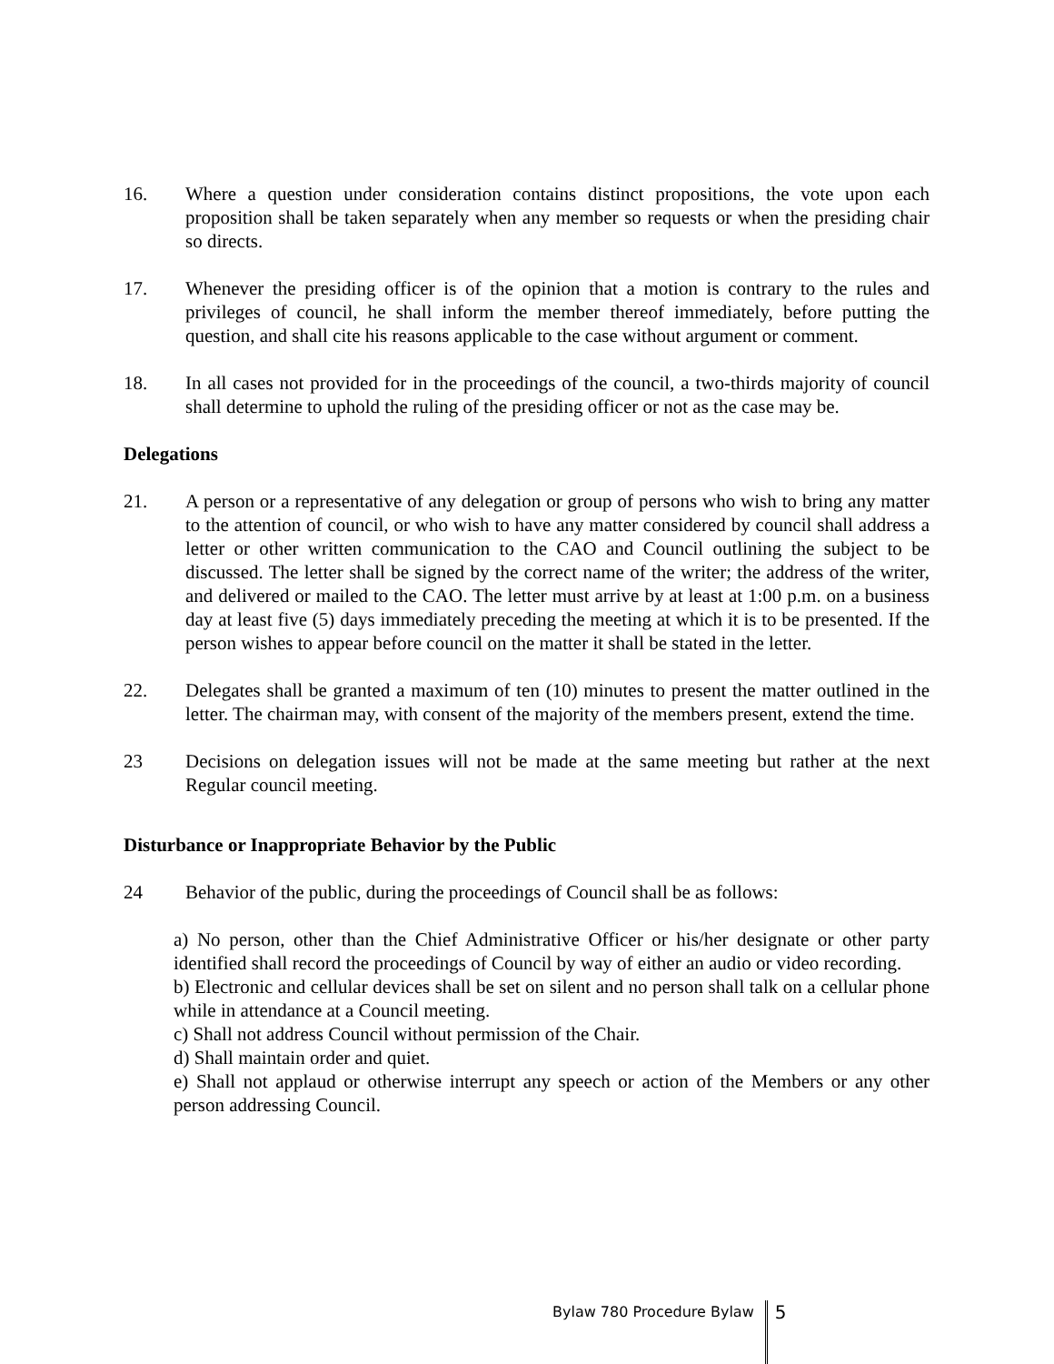16. Where a question under consideration contains distinct propositions, the vote upon each proposition shall be taken separately when any member so requests or when the presiding chair so directs.
17. Whenever the presiding officer is of the opinion that a motion is contrary to the rules and privileges of council, he shall inform the member thereof immediately, before putting the question, and shall cite his reasons applicable to the case without argument or comment.
18. In all cases not provided for in the proceedings of the council, a two-thirds majority of council shall determine to uphold the ruling of the presiding officer or not as the case may be.
Delegations
21. A person or a representative of any delegation or group of persons who wish to bring any matter to the attention of council, or who wish to have any matter considered by council shall address a letter or other written communication to the CAO and Council outlining the subject to be discussed. The letter shall be signed by the correct name of the writer; the address of the writer, and delivered or mailed to the CAO. The letter must arrive by at least at 1:00 p.m. on a business day at least five (5) days immediately preceding the meeting at which it is to be presented. If the person wishes to appear before council on the matter it shall be stated in the letter.
22. Delegates shall be granted a maximum of ten (10) minutes to present the matter outlined in the letter. The chairman may, with consent of the majority of the members present, extend the time.
23 Decisions on delegation issues will not be made at the same meeting but rather at the next Regular council meeting.
Disturbance or Inappropriate Behavior by the Public
24 Behavior of the public, during the proceedings of Council shall be as follows:
a) No person, other than the Chief Administrative Officer or his/her designate or other party identified shall record the proceedings of Council by way of either an audio or video recording.
b) Electronic and cellular devices shall be set on silent and no person shall talk on a cellular phone while in attendance at a Council meeting.
c) Shall not address Council without permission of the Chair.
d) Shall maintain order and quiet.
e) Shall not applaud or otherwise interrupt any speech or action of the Members or any other person addressing Council.
Bylaw 780 Procedure Bylaw
5